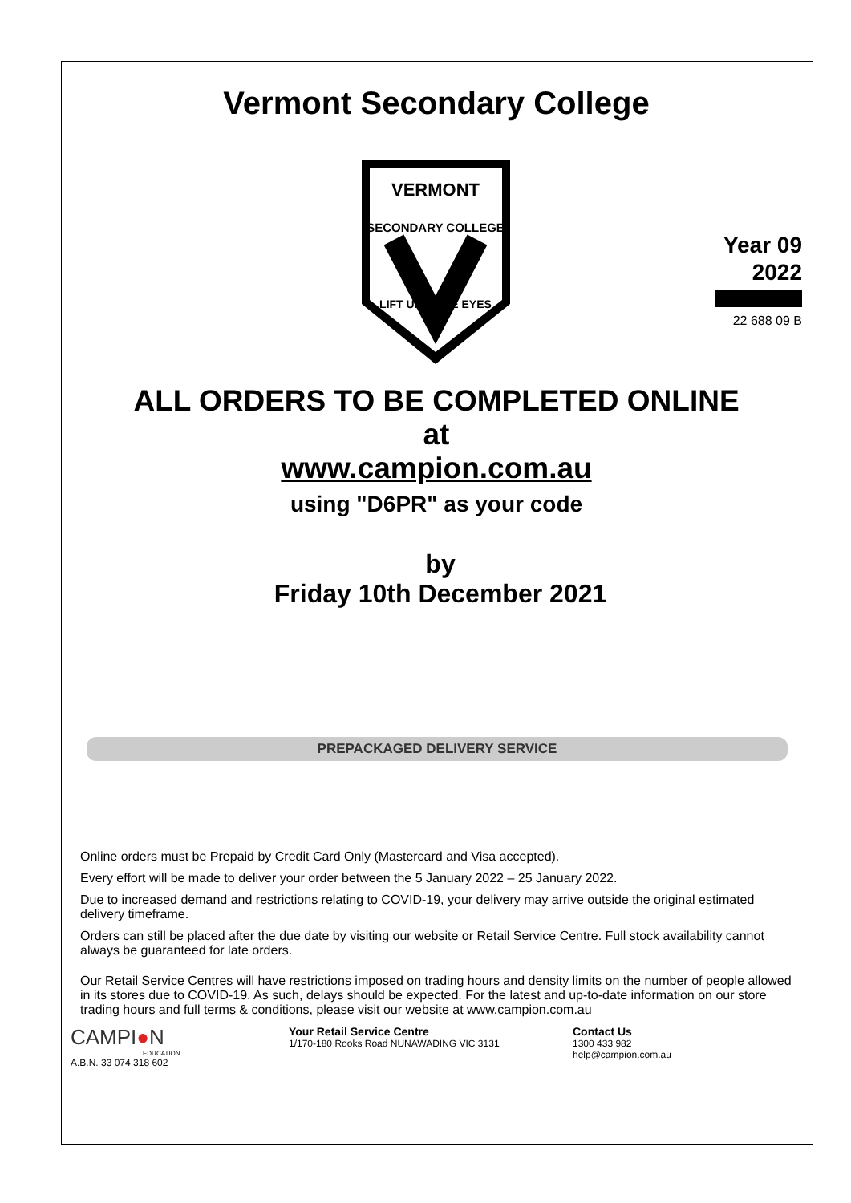Vermont Secondary College
VERMONT
SECONDARY COLLEGE
LIFT UP THINE EYES
Year 09
2022
22 688 09 B
ALL ORDERS TO BE COMPLETED ONLINE
at
www.campion.com.au
using "D6PR" as your code
by
Friday 10th December 2021
PREPACKAGED DELIVERY SERVICE
Online orders must be Prepaid by Credit Card Only (Mastercard and Visa accepted).
Every effort will be made to deliver your order between the 5 January 2022 – 25 January 2022.
Due to increased demand and restrictions relating to COVID-19, your delivery may arrive outside the original estimated delivery timeframe.
Orders can still be placed after the due date by visiting our website or Retail Service Centre. Full stock availability cannot always be guaranteed for late orders.
Our Retail Service Centres will have restrictions imposed on trading hours and density limits on the number of people allowed in its stores due to COVID-19. As such, delays should be expected. For the latest and up-to-date information on our store trading hours and full terms & conditions, please visit our website at www.campion.com.au
CAMPI●N
EDUCATION
A.B.N. 33 074 318 602
Your Retail Service Centre
1/170-180 Rooks Road NUNAWADING VIC 3131
Contact Us
1300 433 982
help@campion.com.au